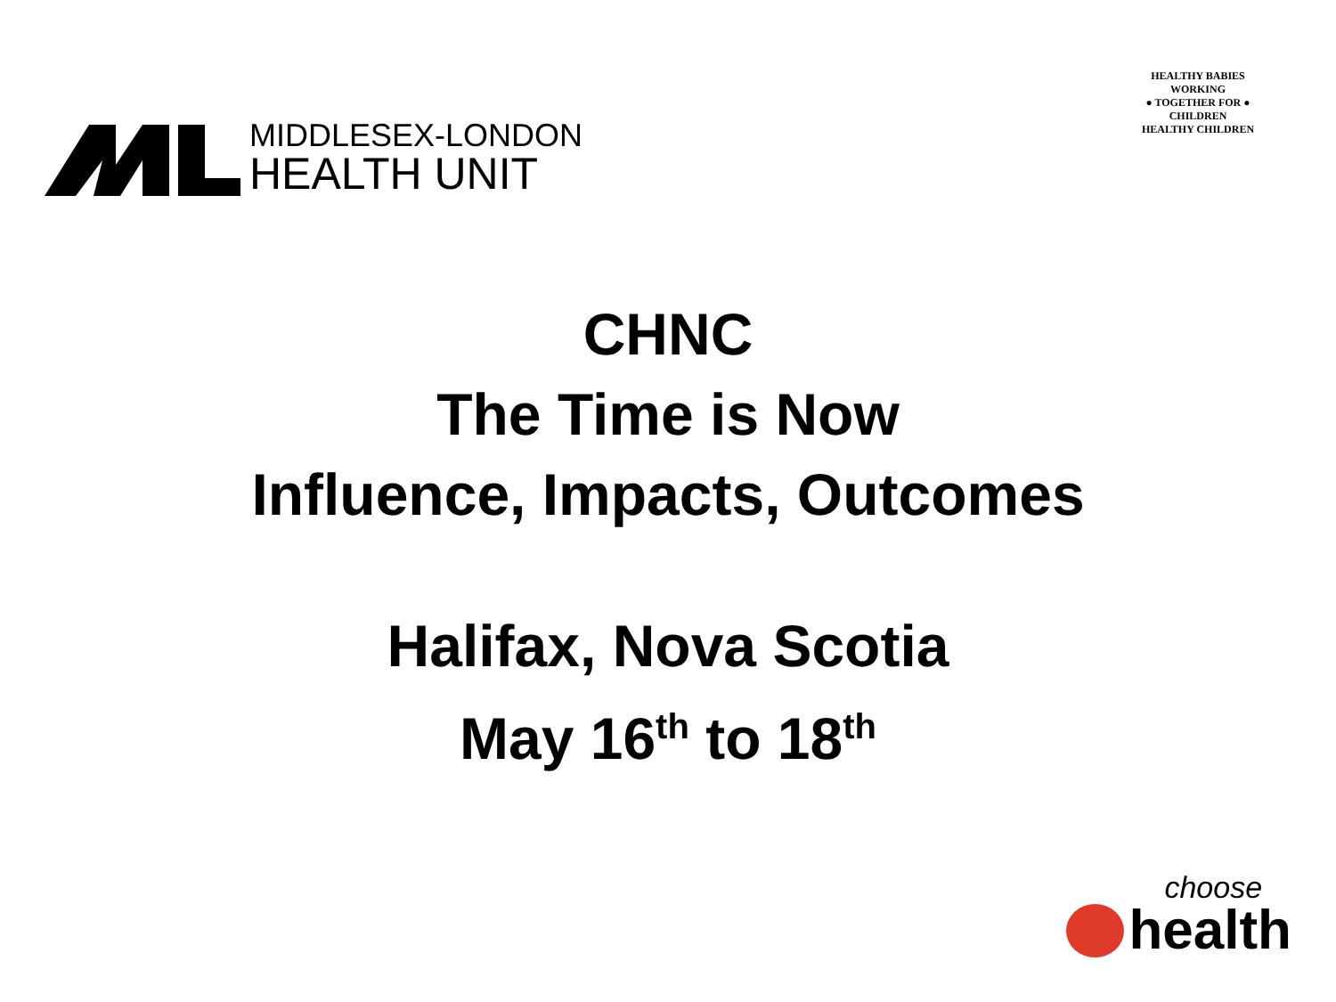MIDDLESEX-LONDON
HEALTH UNIT
HEALTHY BABIES
WORKING
● TOGETHER FOR ●
CHILDREN
HEALTHY CHILDREN
CHNC
The Time is Now
Influence, Impacts, Outcomes
Halifax, Nova Scotia
May 16<sup>th</sup> to 18<sup>th</sup>
choose
health